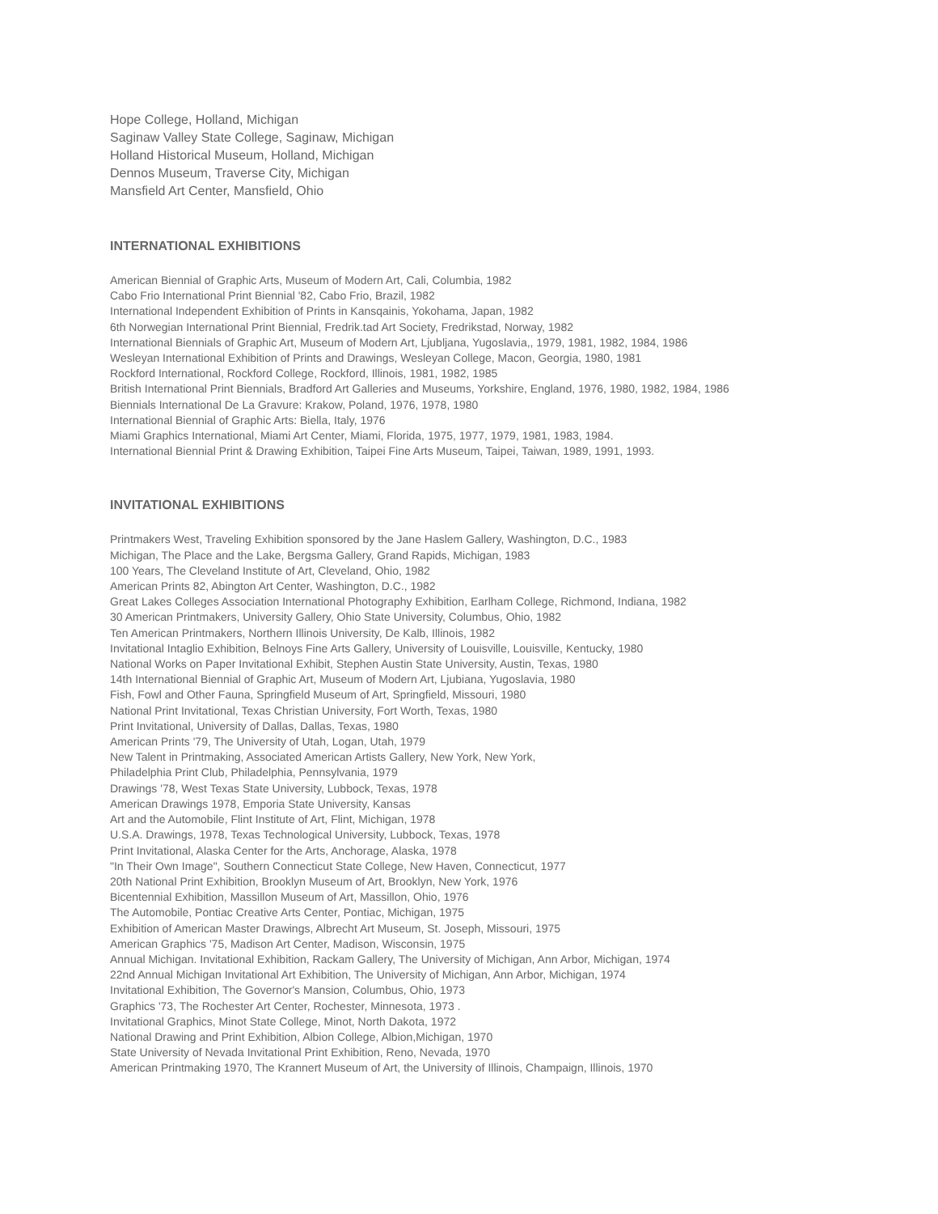Hope College, Holland, Michigan
Saginaw Valley State College, Saginaw, Michigan
Holland Historical Museum, Holland, Michigan
Dennos Museum, Traverse City, Michigan
Mansfield Art Center, Mansfield, Ohio
INTERNATIONAL EXHIBITIONS
American Biennial of Graphic Arts, Museum of Modern Art, Cali, Columbia, 1982
Cabo Frio International Print Biennial '82, Cabo Frio, Brazil, 1982
International Independent Exhibition of Prints in Kansqainis, Yokohama, Japan, 1982
6th Norwegian International Print Biennial, Fredrik.tad Art Society, Fredrikstad, Norway, 1982
International Biennials of Graphic Art, Museum of Modern Art, Ljubljana, Yugoslavia,, 1979, 1981, 1982, 1984, 1986
Wesleyan International Exhibition of Prints and Drawings, Wesleyan College, Macon, Georgia, 1980, 1981
Rockford International, Rockford College, Rockford, Illinois, 1981, 1982, 1985
British International Print Biennials, Bradford Art Galleries and Museums, Yorkshire, England, 1976, 1980, 1982, 1984, 1986
Biennials International De La Gravure: Krakow, Poland, 1976, 1978, 1980
International Biennial of Graphic Arts: Biella, Italy, 1976
Miami Graphics International, Miami Art Center, Miami, Florida, 1975, 1977, 1979, 1981, 1983, 1984.
International Biennial Print & Drawing Exhibition, Taipei Fine Arts Museum, Taipei, Taiwan, 1989, 1991, 1993.
INVITATIONAL EXHIBITIONS
Printmakers West, Traveling Exhibition sponsored by the Jane Haslem Gallery, Washington, D.C., 1983
Michigan, The Place and the Lake, Bergsma Gallery, Grand Rapids, Michigan, 1983
100 Years, The Cleveland Institute of Art, Cleveland, Ohio, 1982
American Prints 82, Abington Art Center, Washington, D.C., 1982
Great Lakes Colleges Association International Photography Exhibition, Earlham College, Richmond, Indiana, 1982
30 American Printmakers, University Gallery, Ohio State University, Columbus, Ohio, 1982
Ten American Printmakers, Northern Illinois University, De Kalb, Illinois, 1982
Invitational Intaglio Exhibition, Belnoys Fine Arts Gallery, University of Louisville, Louisville, Kentucky, 1980
National Works on Paper Invitational Exhibit, Stephen Austin State University, Austin, Texas, 1980
14th International Biennial of Graphic Art, Museum of Modern Art, Ljubiana, Yugoslavia, 1980
Fish, Fowl and Other Fauna, Springfield Museum of Art, Springfield, Missouri, 1980
National Print Invitational, Texas Christian University, Fort Worth, Texas, 1980
Print Invitational, University of Dallas, Dallas, Texas, 1980
American Prints '79, The University of Utah, Logan, Utah, 1979
New Talent in Printmaking, Associated American Artists Gallery, New York, New York,
Philadelphia Print Club, Philadelphia, Pennsylvania, 1979
Drawings '78, West Texas State University, Lubbock, Texas, 1978
American Drawings 1978, Emporia State University, Kansas
Art and the Automobile, Flint Institute of Art, Flint, Michigan, 1978
U.S.A. Drawings, 1978, Texas Technological University, Lubbock, Texas, 1978
Print Invitational, Alaska Center for the Arts, Anchorage, Alaska, 1978
"In Their Own Image", Southern Connecticut State College, New Haven, Connecticut, 1977
20th National Print Exhibition, Brooklyn Museum of Art, Brooklyn, New York, 1976
Bicentennial Exhibition, Massillon Museum of Art, Massillon, Ohio, 1976
The Automobile, Pontiac Creative Arts Center, Pontiac, Michigan, 1975
Exhibition of American Master Drawings, Albrecht Art Museum, St. Joseph, Missouri, 1975
American Graphics '75, Madison Art Center, Madison, Wisconsin, 1975
Annual Michigan. Invitational Exhibition, Rackam Gallery, The University of Michigan, Ann Arbor, Michigan, 1974
22nd Annual Michigan Invitational Art Exhibition, The University of Michigan, Ann Arbor, Michigan, 1974
Invitational Exhibition, The Governor's Mansion, Columbus, Ohio, 1973
Graphics '73, The Rochester Art Center, Rochester, Minnesota, 1973 .
Invitational Graphics, Minot State College, Minot, North Dakota, 1972
National Drawing and Print Exhibition, Albion College, Albion,Michigan, 1970
State University of Nevada Invitational Print Exhibition, Reno, Nevada, 1970
American Printmaking 1970, The Krannert Museum of Art, the University of Illinois, Champaign, Illinois, 1970